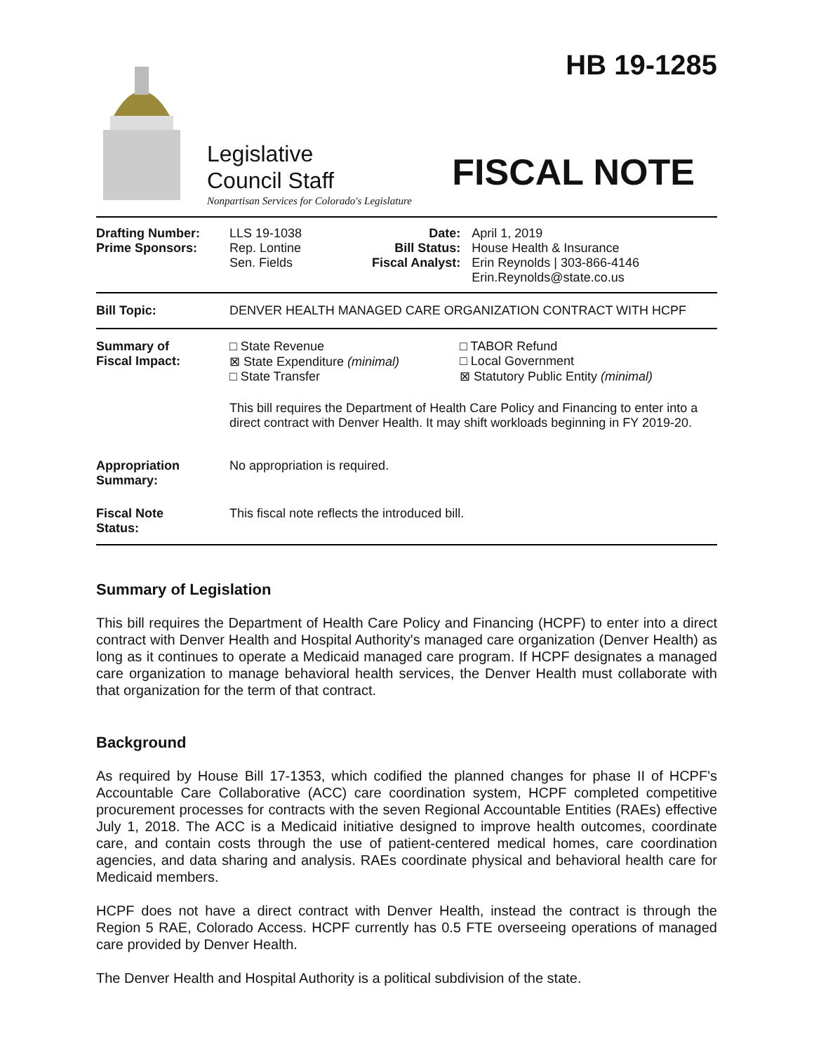Legislative
Council Staff
Nonpartisan Services for Colorado's Legislature
HB 19-1285
FISCAL NOTE
| Drafting Number: Prime Sponsors: | LLS 19-1038 Rep. Lontine Sen. Fields | Date: Bill Status: Fiscal Analyst: | April 1, 2019 House Health & Insurance Erin Reynolds / 303-866-4146 Erin.Reynolds@state.co.us |
| Bill Topic: | DENVER HEALTH MANAGED CARE ORGANIZATION CONTRACT WITH HCPF |
| Summary of Fiscal Impact: | □ State Revenue ⊠ State Expenditure (minimal) □ State Transfer | □ TABOR Refund □ Local Government ⊠ Statutory Public Entity (minimal) |
| | This bill requires the Department of Health Care Policy and Financing to enter into a direct contract with Denver Health. It may shift workloads beginning in FY 2019-20. | |
| Appropriation Summary: | No appropriation is required. | |
| Fiscal Note Status: | This fiscal note reflects the introduced bill. | |
Summary of Legislation
This bill requires the Department of Health Care Policy and Financing (HCPF) to enter into a direct contract with Denver Health and Hospital Authority's managed care organization (Denver Health) as long as it continues to operate a Medicaid managed care program. If HCPF designates a managed care organization to manage behavioral health services, the Denver Health must collaborate with that organization for the term of that contract.
Background
As required by House Bill 17-1353, which codified the planned changes for phase II of HCPF's Accountable Care Collaborative (ACC) care coordination system, HCPF completed competitive procurement processes for contracts with the seven Regional Accountable Entities (RAEs) effective July 1, 2018. The ACC is a Medicaid initiative designed to improve health outcomes, coordinate care, and contain costs through the use of patient-centered medical homes, care coordination agencies, and data sharing and analysis. RAEs coordinate physical and behavioral health care for Medicaid members.
HCPF does not have a direct contract with Denver Health, instead the contract is through the Region 5 RAE, Colorado Access. HCPF currently has 0.5 FTE overseeing operations of managed care provided by Denver Health.
The Denver Health and Hospital Authority is a political subdivision of the state.